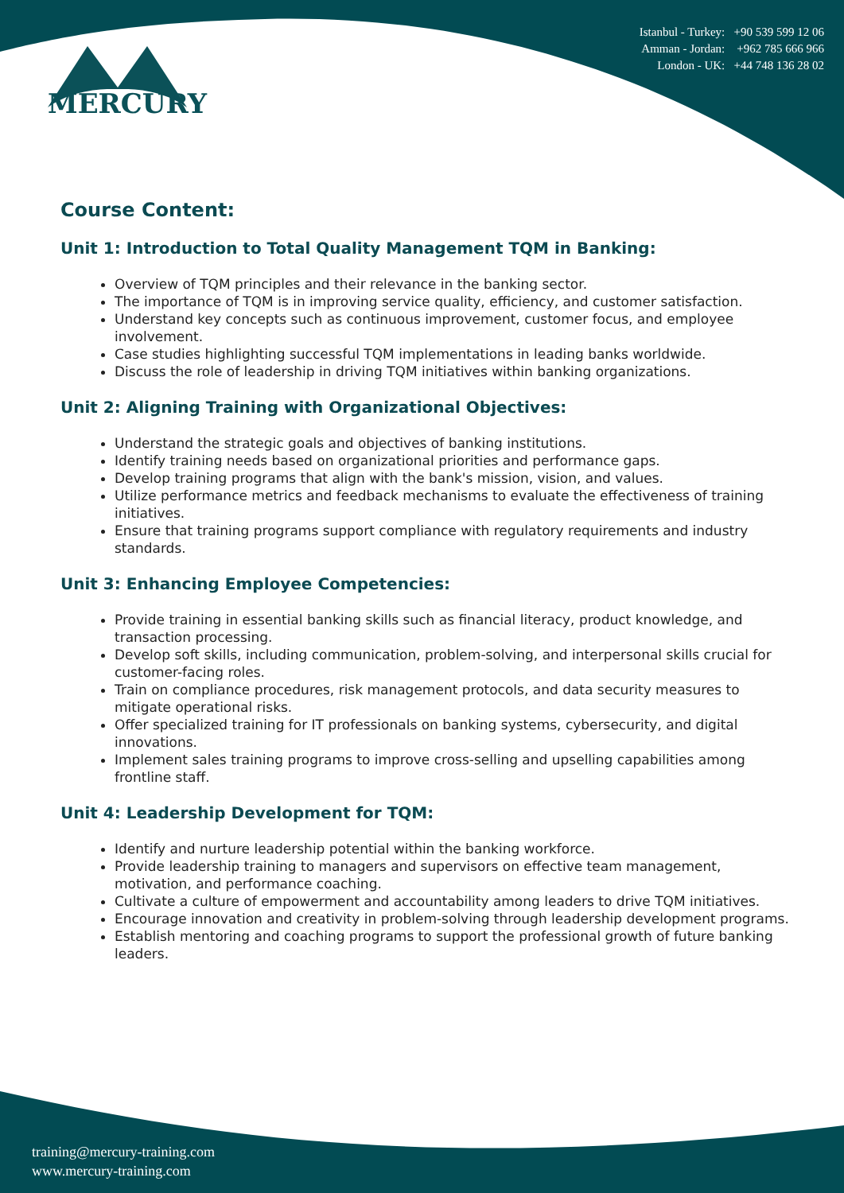Istanbul - Turkey: +90 539 599 12 06
Amman - Jordan: +962 785 666 966
London - UK: +44 748 136 28 02
MERCURY
Course Content:
Unit 1: Introduction to Total Quality Management TQM in Banking:
Overview of TQM principles and their relevance in the banking sector.
The importance of TQM is in improving service quality, efficiency, and customer satisfaction.
Understand key concepts such as continuous improvement, customer focus, and employee involvement.
Case studies highlighting successful TQM implementations in leading banks worldwide.
Discuss the role of leadership in driving TQM initiatives within banking organizations.
Unit 2: Aligning Training with Organizational Objectives:
Understand the strategic goals and objectives of banking institutions.
Identify training needs based on organizational priorities and performance gaps.
Develop training programs that align with the bank's mission, vision, and values.
Utilize performance metrics and feedback mechanisms to evaluate the effectiveness of training initiatives.
Ensure that training programs support compliance with regulatory requirements and industry standards.
Unit 3: Enhancing Employee Competencies:
Provide training in essential banking skills such as financial literacy, product knowledge, and transaction processing.
Develop soft skills, including communication, problem-solving, and interpersonal skills crucial for customer-facing roles.
Train on compliance procedures, risk management protocols, and data security measures to mitigate operational risks.
Offer specialized training for IT professionals on banking systems, cybersecurity, and digital innovations.
Implement sales training programs to improve cross-selling and upselling capabilities among frontline staff.
Unit 4: Leadership Development for TQM:
Identify and nurture leadership potential within the banking workforce.
Provide leadership training to managers and supervisors on effective team management, motivation, and performance coaching.
Cultivate a culture of empowerment and accountability among leaders to drive TQM initiatives.
Encourage innovation and creativity in problem-solving through leadership development programs.
Establish mentoring and coaching programs to support the professional growth of future banking leaders.
training@mercury-training.com
www.mercury-training.com